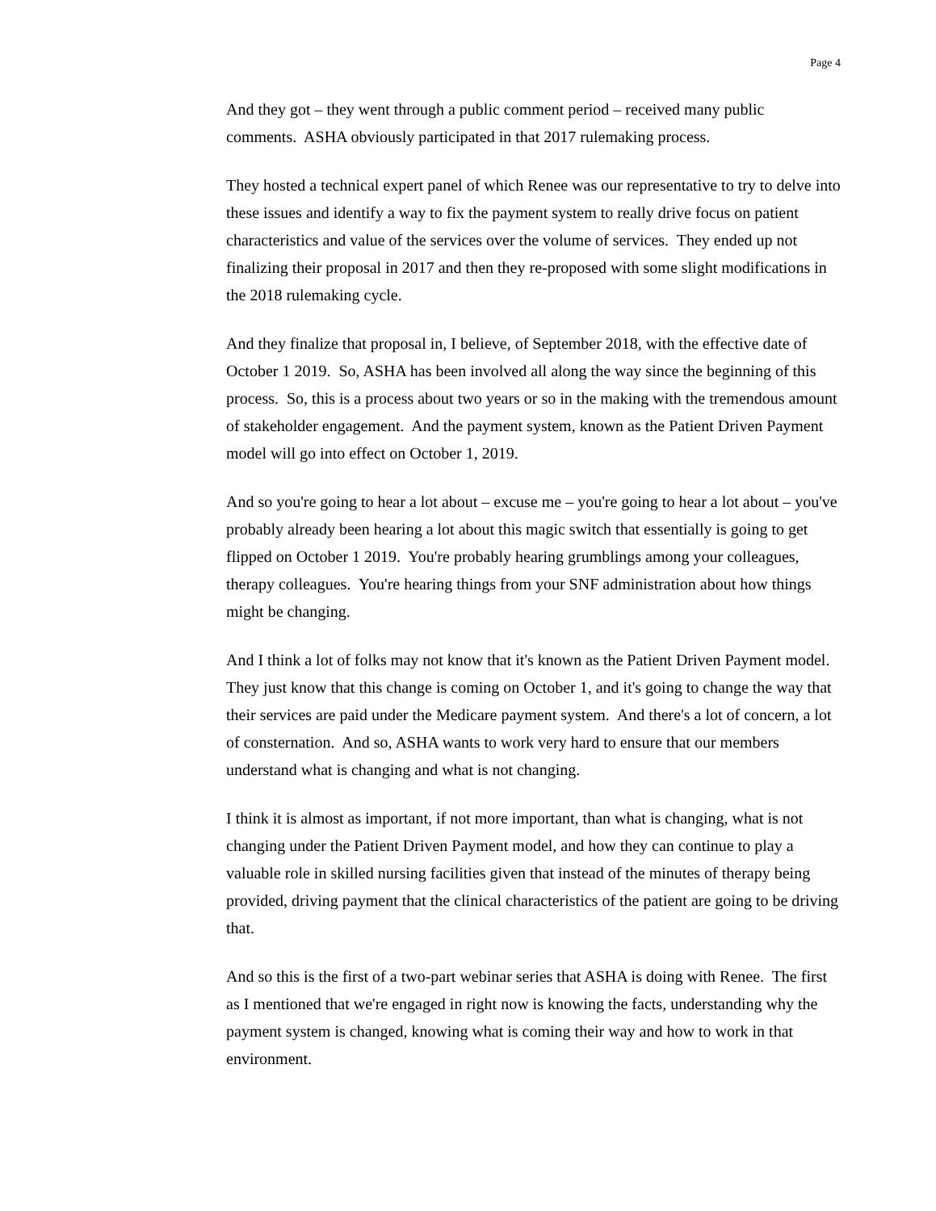Page 4
And they got – they went through a public comment period – received many public comments. ASHA obviously participated in that 2017 rulemaking process.
They hosted a technical expert panel of which Renee was our representative to try to delve into these issues and identify a way to fix the payment system to really drive focus on patient characteristics and value of the services over the volume of services. They ended up not finalizing their proposal in 2017 and then they re-proposed with some slight modifications in the 2018 rulemaking cycle.
And they finalize that proposal in, I believe, of September 2018, with the effective date of October 1 2019. So, ASHA has been involved all along the way since the beginning of this process. So, this is a process about two years or so in the making with the tremendous amount of stakeholder engagement. And the payment system, known as the Patient Driven Payment model will go into effect on October 1, 2019.
And so you're going to hear a lot about – excuse me – you're going to hear a lot about – you've probably already been hearing a lot about this magic switch that essentially is going to get flipped on October 1 2019. You're probably hearing grumblings among your colleagues, therapy colleagues. You're hearing things from your SNF administration about how things might be changing.
And I think a lot of folks may not know that it's known as the Patient Driven Payment model. They just know that this change is coming on October 1, and it's going to change the way that their services are paid under the Medicare payment system. And there's a lot of concern, a lot of consternation. And so, ASHA wants to work very hard to ensure that our members understand what is changing and what is not changing.
I think it is almost as important, if not more important, than what is changing, what is not changing under the Patient Driven Payment model, and how they can continue to play a valuable role in skilled nursing facilities given that instead of the minutes of therapy being provided, driving payment that the clinical characteristics of the patient are going to be driving that.
And so this is the first of a two-part webinar series that ASHA is doing with Renee. The first as I mentioned that we're engaged in right now is knowing the facts, understanding why the payment system is changed, knowing what is coming their way and how to work in that environment.